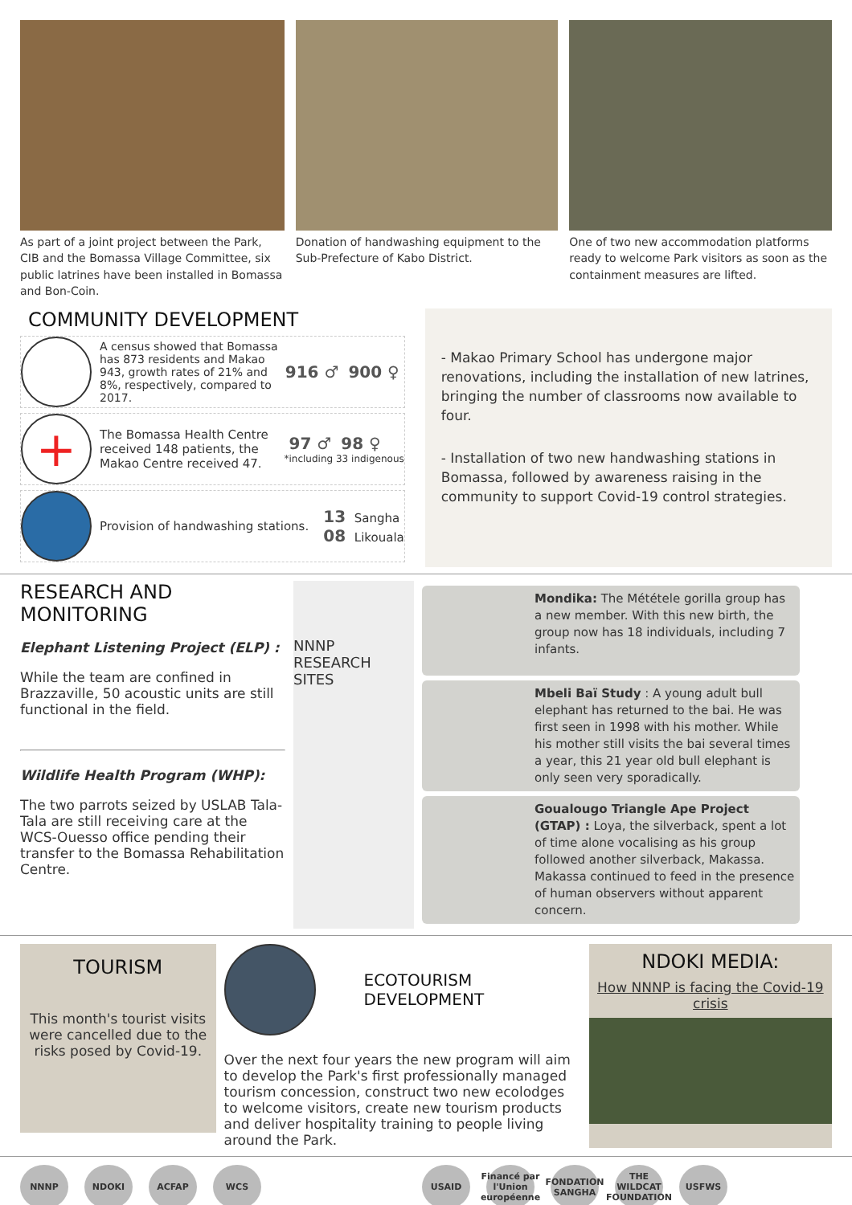As part of a joint project between the Park, CIB and the Bomassa Village Committee, six public latrines have been installed in Bomassa and Bon-Coin.
Donation of handwashing equipment to the Sub-Prefecture of Kabo District.
One of two new accommodation platforms ready to welcome Park visitors as soon as the containment measures are lifted.
COMMUNITY DEVELOPMENT
A census showed that Bomassa has 873 residents and Makao 943, growth rates of 21% and 8%, respectively, compared to 2017.
916 ♂ 900 ♀
+
The Bomassa Health Centre received 148 patients, the Makao Centre received 47.
97 ♂ 98 ♀
*including 33 indigenous
Provision of handwashing stations.
13 Sangha
08 Likouala
- Makao Primary School has undergone major renovations, including the installation of new latrines, bringing the number of classrooms now available to four.
- Installation of two new handwashing stations in Bomassa, followed by awareness raising in the community to support Covid-19 control strategies.
RESEARCH AND MONITORING
Elephant Listening Project (ELP) :
While the team are confined in Brazzaville, 50 acoustic units are still functional in the field.
Wildlife Health Program (WHP):
The two parrots seized by USLAB Tala-Tala are still receiving care at the WCS-Ouesso office pending their transfer to the Bomassa Rehabilitation Centre.
NNNP
RESEARCH
SITES
Mondika: The Mététele gorilla group has a new member. With this new birth, the group now has 18 individuals, including 7 infants.
Mbeli Baï Study : A young adult bull elephant has returned to the bai. He was first seen in 1998 with his mother. While his mother still visits the bai several times a year, this 21 year old bull elephant is only seen very sporadically.
Goualougo Triangle Ape Project (GTAP) : Loya, the silverback, spent a lot of time alone vocalising as his group followed another silverback, Makassa. Makassa continued to feed in the presence of human observers without apparent concern.
TOURISM
This month's tourist visits were cancelled due to the risks posed by Covid-19.
ECOTOURISM
DEVELOPMENT
Over the next four years the new program will aim to develop the Park's first professionally managed tourism concession, construct two new ecolodges to welcome visitors, create new tourism products and deliver hospitality training to people living around the Park.
NDOKI MEDIA:
How NNNP is facing the Covid-19 crisis
NNNP NDOKI ACFAP WCS USAID Financé par l'Union européenne FONDATION SANGHA THE WILDCAT FOUNDATION USFWS